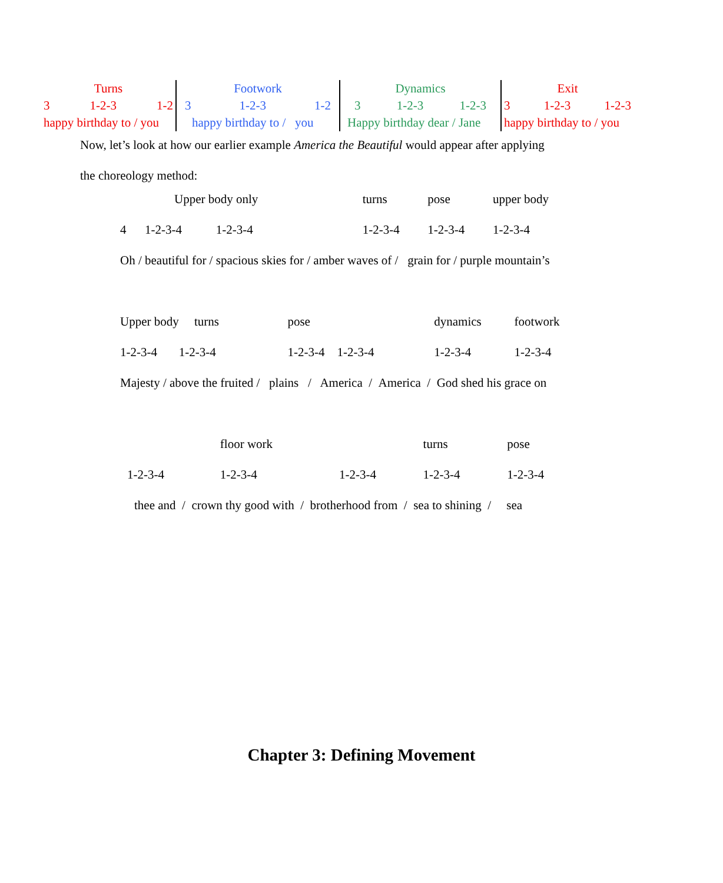| Turns 3 1-2-3 1-2 happy birthday to / you | Footwork 3 1-2-3 1-2 happy birthday to / you | Dynamics 3 1-2-3 1-2-3 Happy birthday dear / Jane | Exit 3 1-2-3 1-2-3 happy birthday to / you |
Now, let’s look at how our earlier example America the Beautiful would appear after applying
the choreology method:
| Upper body only | turns | pose | upper body |
| 4 1-2-3-4 1-2-3-4 | 1-2-3-4 | 1-2-3-4 | 1-2-3-4 |
| Oh / beautiful for / spacious skies for / amber waves of / grain for / purple mountain’s | | | |
| Upper body turns | pose | dynamics | footwork |
| 1-2-3-4 1-2-3-4 | 1-2-3-4 1-2-3-4 | 1-2-3-4 | 1-2-3-4 |
| Majesty / above the fruited / plains / America / America / God shed his grace on | | | |
| | floor work | | turns | pose |
| 1-2-3-4 | 1-2-3-4 | 1-2-3-4 | 1-2-3-4 | 1-2-3-4 |
| thee and / crown thy good with / brotherhood from / sea to shining / sea | | | | |
Chapter 3: Defining Movement